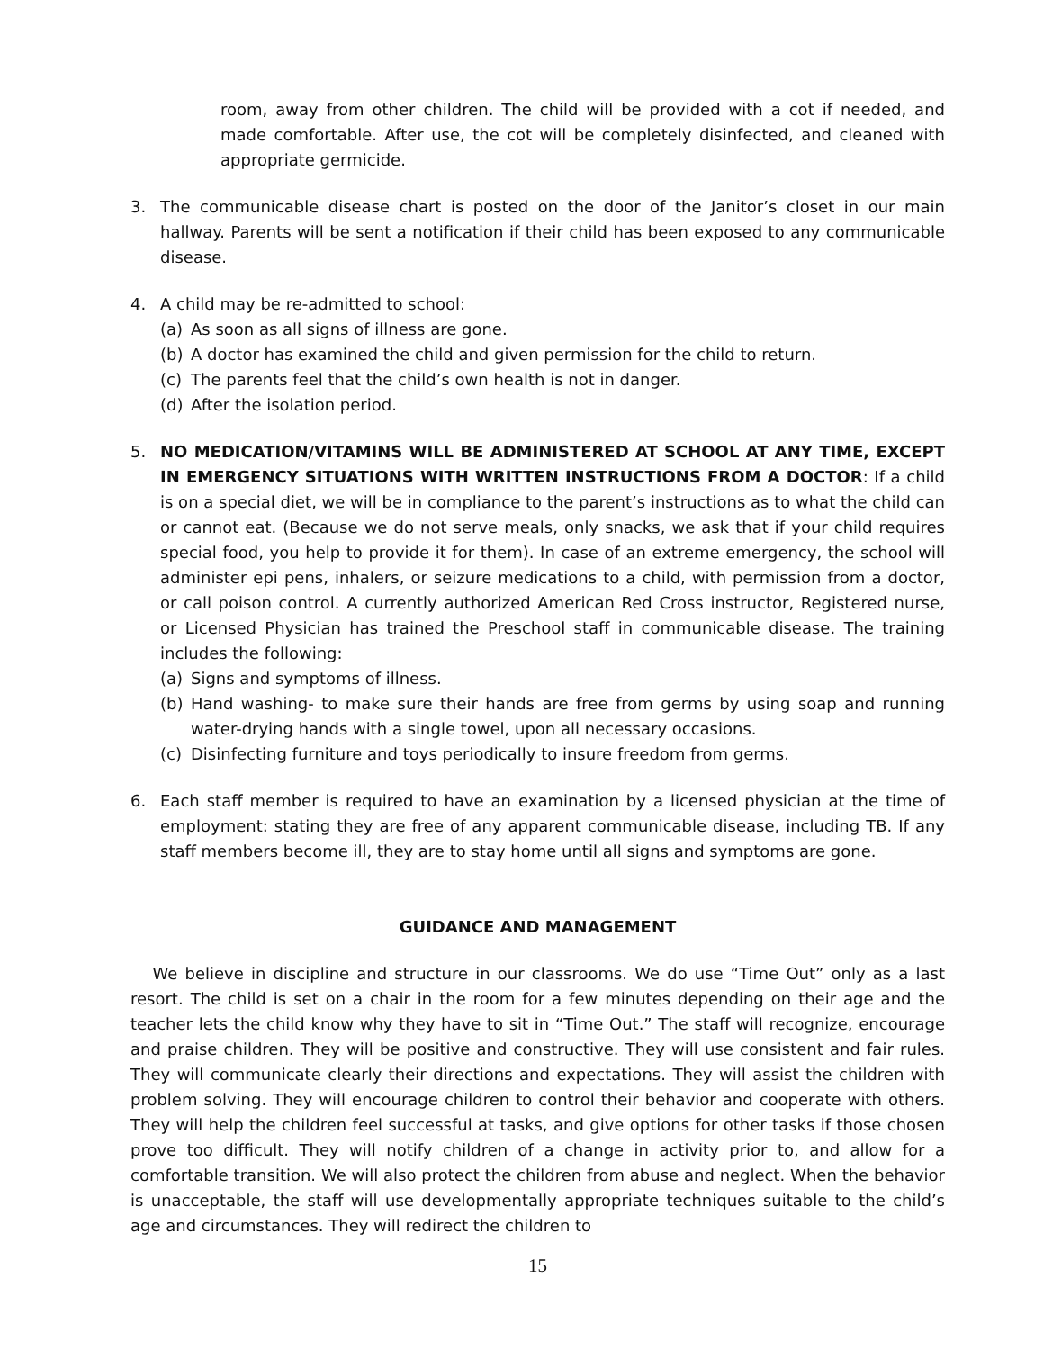room, away from other children. The child will be provided with a cot if needed, and made comfortable. After use, the cot will be completely disinfected, and cleaned with appropriate germicide.
3. The communicable disease chart is posted on the door of the Janitor’s closet in our main hallway. Parents will be sent a notification if their child has been exposed to any communicable disease.
4. A child may be re-admitted to school:
(a) As soon as all signs of illness are gone.
(b) A doctor has examined the child and given permission for the child to return.
(c) The parents feel that the child’s own health is not in danger.
(d) After the isolation period.
5. NO MEDICATION/VITAMINS WILL BE ADMINISTERED AT SCHOOL AT ANY TIME, EXCEPT IN EMERGENCY SITUATIONS WITH WRITTEN INSTRUCTIONS FROM A DOCTOR: If a child is on a special diet, we will be in compliance to the parent’s instructions as to what the child can or cannot eat. (Because we do not serve meals, only snacks, we ask that if your child requires special food, you help to provide it for them). In case of an extreme emergency, the school will administer epi pens, inhalers, or seizure medications to a child, with permission from a doctor, or call poison control. A currently authorized American Red Cross instructor, Registered nurse, or Licensed Physician has trained the Preschool staff in communicable disease. The training includes the following:
(a) Signs and symptoms of illness.
(b) Hand washing- to make sure their hands are free from germs by using soap and running water-drying hands with a single towel, upon all necessary occasions.
(c) Disinfecting furniture and toys periodically to insure freedom from germs.
6. Each staff member is required to have an examination by a licensed physician at the time of employment: stating they are free of any apparent communicable disease, including TB. If any staff members become ill, they are to stay home until all signs and symptoms are gone.
GUIDANCE AND MANAGEMENT
We believe in discipline and structure in our classrooms. We do use “Time Out” only as a last resort. The child is set on a chair in the room for a few minutes depending on their age and the teacher lets the child know why they have to sit in “Time Out.” The staff will recognize, encourage and praise children. They will be positive and constructive. They will use consistent and fair rules. They will communicate clearly their directions and expectations. They will assist the children with problem solving. They will encourage children to control their behavior and cooperate with others. They will help the children feel successful at tasks, and give options for other tasks if those chosen prove too difficult. They will notify children of a change in activity prior to, and allow for a comfortable transition. We will also protect the children from abuse and neglect. When the behavior is unacceptable, the staff will use developmentally appropriate techniques suitable to the child’s age and circumstances. They will redirect the children to
15